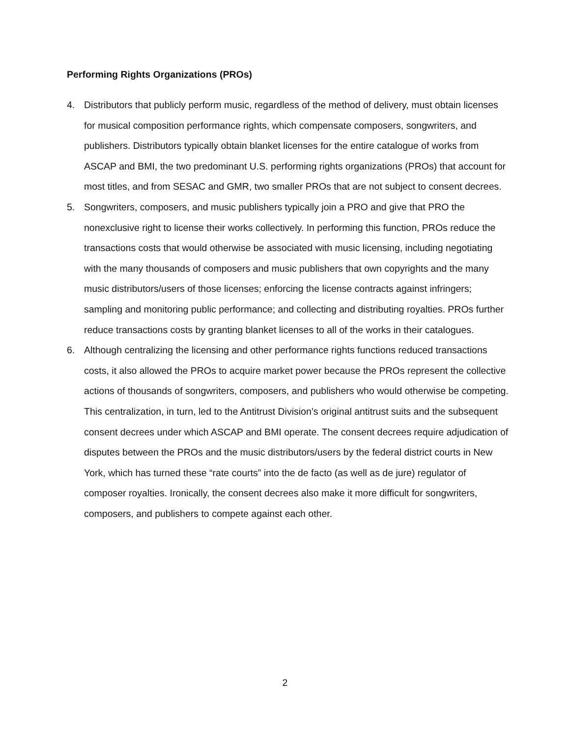Performing Rights Organizations (PROs)
4. Distributors that publicly perform music, regardless of the method of delivery, must obtain licenses for musical composition performance rights, which compensate composers, songwriters, and publishers. Distributors typically obtain blanket licenses for the entire catalogue of works from ASCAP and BMI, the two predominant U.S. performing rights organizations (PROs) that account for most titles, and from SESAC and GMR, two smaller PROs that are not subject to consent decrees.
5. Songwriters, composers, and music publishers typically join a PRO and give that PRO the nonexclusive right to license their works collectively. In performing this function, PROs reduce the transactions costs that would otherwise be associated with music licensing, including negotiating with the many thousands of composers and music publishers that own copyrights and the many music distributors/users of those licenses; enforcing the license contracts against infringers; sampling and monitoring public performance; and collecting and distributing royalties. PROs further reduce transactions costs by granting blanket licenses to all of the works in their catalogues.
6. Although centralizing the licensing and other performance rights functions reduced transactions costs, it also allowed the PROs to acquire market power because the PROs represent the collective actions of thousands of songwriters, composers, and publishers who would otherwise be competing. This centralization, in turn, led to the Antitrust Division’s original antitrust suits and the subsequent consent decrees under which ASCAP and BMI operate. The consent decrees require adjudication of disputes between the PROs and the music distributors/users by the federal district courts in New York, which has turned these “rate courts” into the de facto (as well as de jure) regulator of composer royalties. Ironically, the consent decrees also make it more difficult for songwriters, composers, and publishers to compete against each other.
2